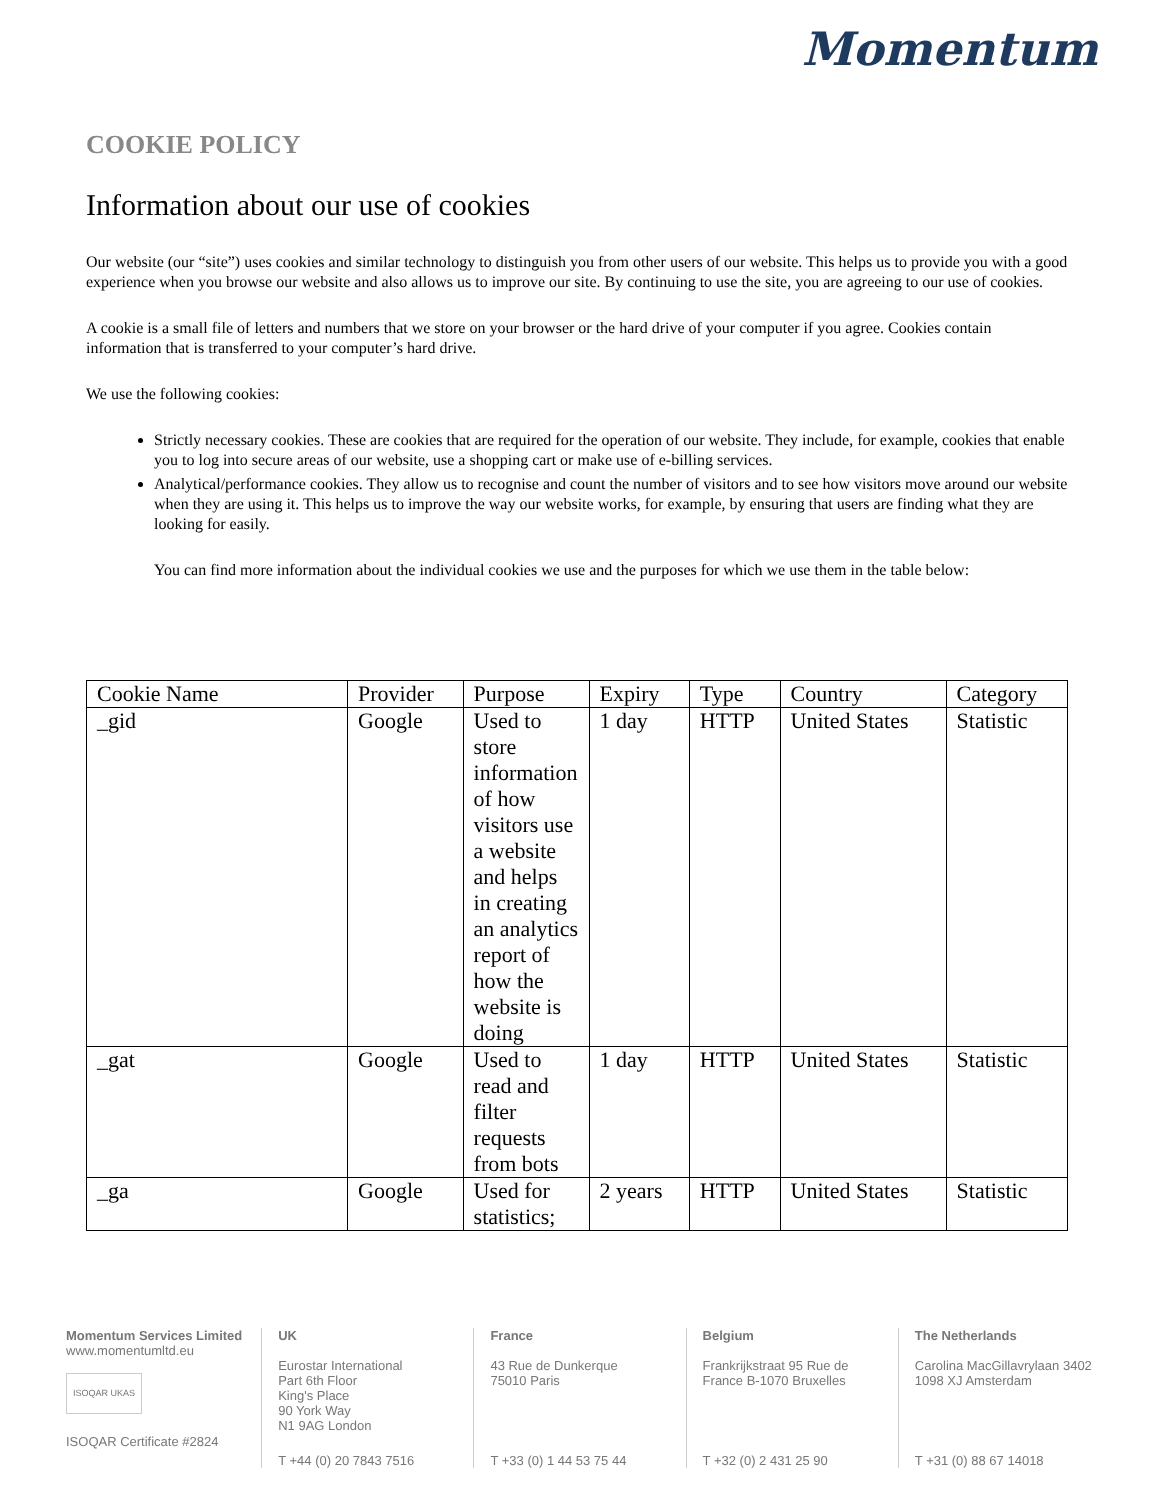Momentum
COOKIE POLICY
Information about our use of cookies
Our website (our “site”) uses cookies and similar technology to distinguish you from other users of our website. This helps us to provide you with a good experience when you browse our website and also allows us to improve our site. By continuing to use the site, you are agreeing to our use of cookies.
A cookie is a small file of letters and numbers that we store on your browser or the hard drive of your computer if you agree. Cookies contain information that is transferred to your computer’s hard drive.
We use the following cookies:
Strictly necessary cookies. These are cookies that are required for the operation of our website. They include, for example, cookies that enable you to log into secure areas of our website, use a shopping cart or make use of e-billing services.
Analytical/performance cookies. They allow us to recognise and count the number of visitors and to see how visitors move around our website when they are using it. This helps us to improve the way our website works, for example, by ensuring that users are finding what they are looking for easily.
You can find more information about the individual cookies we use and the purposes for which we use them in the table below:
| Cookie Name | Provider | Purpose | Expiry | Type | Country | Category |
| --- | --- | --- | --- | --- | --- | --- |
| _gid | Google | Used to store information of how visitors use a website and helps in creating an analytics report of how the website is doing | 1 day | HTTP | United States | Statistic |
| _gat | Google | Used to read and filter requests from bots | 1 day | HTTP | United States | Statistic |
| _ga | Google | Used for statistics; | 2 years | HTTP | United States | Statistic |
Momentum Services Limited
www.momentumltd.eu
ISOQAR UKAS
ISOQAR Certificate #2824
UK
Eurostar International
Part 6th Floor
King's Place
90 York Way
N1 9AG London
T +44 (0) 20 7843 7516
France
43 Rue de Dunkerque
75010 Paris
T +33 (0) 1 44 53 75 44
Belgium
Frankrijkstraat 95 Rue de
France B-1070 Bruxelles
T +32 (0) 2 431 25 90
The Netherlands
Carolina MacGillavrylaan 3402
1098 XJ Amsterdam
T +31 (0) 88 67 14018